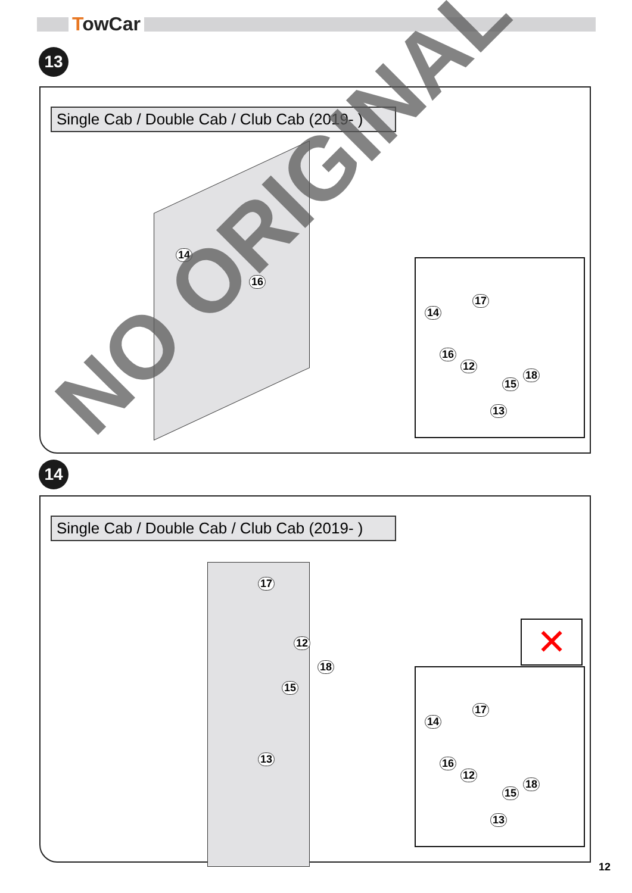TowCar
13
Single Cab / Double Cab / Club Cab (2019- )
14
16
17
14
16
12
18
15
13
14
Single Cab / Double Cab / Club Cab (2019- )
17
12
18
15
13
✕
17
14
16
12
18
15
13
12
NO ORIGINAL